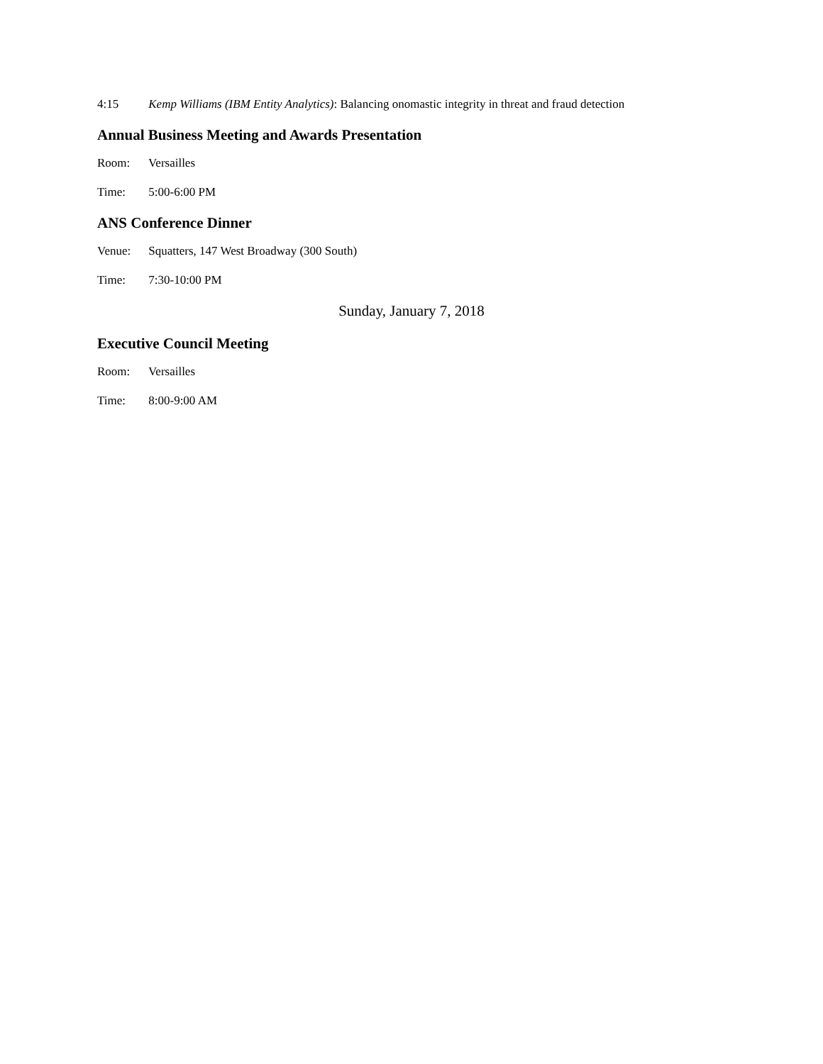4:15 Kemp Williams (IBM Entity Analytics): Balancing onomastic integrity in threat and fraud detection
Annual Business Meeting and Awards Presentation
Room: Versailles
Time: 5:00-6:00 PM
ANS Conference Dinner
Venue: Squatters, 147 West Broadway (300 South)
Time: 7:30-10:00 PM
Sunday, January 7, 2018
Executive Council Meeting
Room: Versailles
Time: 8:00-9:00 AM